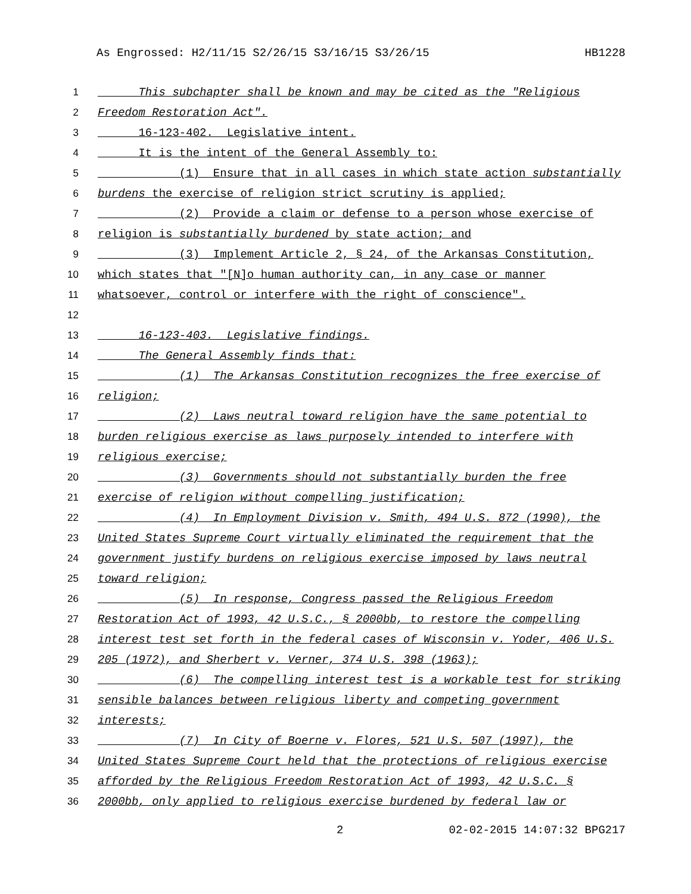As Engrossed: H2/11/15 S2/26/15 S3/16/15 S3/26/15 HB1228
1 This subchapter shall be known and may be cited as the "Religious
2 Freedom Restoration Act".
3 16-123-402. Legislative intent.
4 It is the intent of the General Assembly to:
5 (1) Ensure that in all cases in which state action substantially
6 burdens the exercise of religion strict scrutiny is applied;
7 (2) Provide a claim or defense to a person whose exercise of
8 religion is substantially burdened by state action; and
9 (3) Implement Article 2, § 24, of the Arkansas Constitution,
10 which states that "[N]o human authority can, in any case or manner
11 whatsoever, control or interfere with the right of conscience".
12
13 16-123-403. Legislative findings.
14 The General Assembly finds that:
15 (1) The Arkansas Constitution recognizes the free exercise of
16 religion;
17 (2) Laws neutral toward religion have the same potential to
18 burden religious exercise as laws purposely intended to interfere with
19 religious exercise;
20 (3) Governments should not substantially burden the free
21 exercise of religion without compelling justification;
22 (4) In Employment Division v. Smith, 494 U.S. 872 (1990), the
23 United States Supreme Court virtually eliminated the requirement that the
24 government justify burdens on religious exercise imposed by laws neutral
25 toward religion;
26 (5) In response, Congress passed the Religious Freedom
27 Restoration Act of 1993, 42 U.S.C., § 2000bb, to restore the compelling
28 interest test set forth in the federal cases of Wisconsin v. Yoder, 406 U.S.
29 205 (1972), and Sherbert v. Verner, 374 U.S. 398 (1963);
30 (6) The compelling interest test is a workable test for striking
31 sensible balances between religious liberty and competing government
32 interests;
33 (7) In City of Boerne v. Flores, 521 U.S. 507 (1997), the
34 United States Supreme Court held that the protections of religious exercise
35 afforded by the Religious Freedom Restoration Act of 1993, 42 U.S.C. §
36 2000bb, only applied to religious exercise burdened by federal law or
2 02-02-2015 14:07:32 BPG217